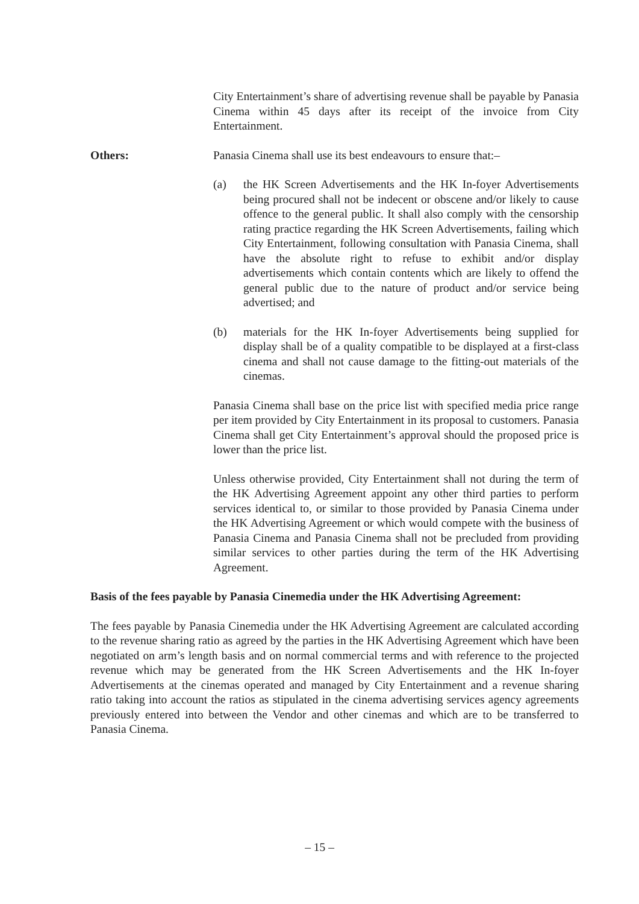City Entertainment’s share of advertising revenue shall be payable by Panasia Cinema within 45 days after its receipt of the invoice from City Entertainment.
Others: Panasia Cinema shall use its best endeavours to ensure that:–
(a) the HK Screen Advertisements and the HK In-foyer Advertisements being procured shall not be indecent or obscene and/or likely to cause offence to the general public. It shall also comply with the censorship rating practice regarding the HK Screen Advertisements, failing which City Entertainment, following consultation with Panasia Cinema, shall have the absolute right to refuse to exhibit and/or display advertisements which contain contents which are likely to offend the general public due to the nature of product and/or service being advertised; and
(b) materials for the HK In-foyer Advertisements being supplied for display shall be of a quality compatible to be displayed at a first-class cinema and shall not cause damage to the fitting-out materials of the cinemas.
Panasia Cinema shall base on the price list with specified media price range per item provided by City Entertainment in its proposal to customers. Panasia Cinema shall get City Entertainment’s approval should the proposed price is lower than the price list.
Unless otherwise provided, City Entertainment shall not during the term of the HK Advertising Agreement appoint any other third parties to perform services identical to, or similar to those provided by Panasia Cinema under the HK Advertising Agreement or which would compete with the business of Panasia Cinema and Panasia Cinema shall not be precluded from providing similar services to other parties during the term of the HK Advertising Agreement.
Basis of the fees payable by Panasia Cinemedia under the HK Advertising Agreement:
The fees payable by Panasia Cinemedia under the HK Advertising Agreement are calculated according to the revenue sharing ratio as agreed by the parties in the HK Advertising Agreement which have been negotiated on arm’s length basis and on normal commercial terms and with reference to the projected revenue which may be generated from the HK Screen Advertisements and the HK In-foyer Advertisements at the cinemas operated and managed by City Entertainment and a revenue sharing ratio taking into account the ratios as stipulated in the cinema advertising services agency agreements previously entered into between the Vendor and other cinemas and which are to be transferred to Panasia Cinema.
– 15 –